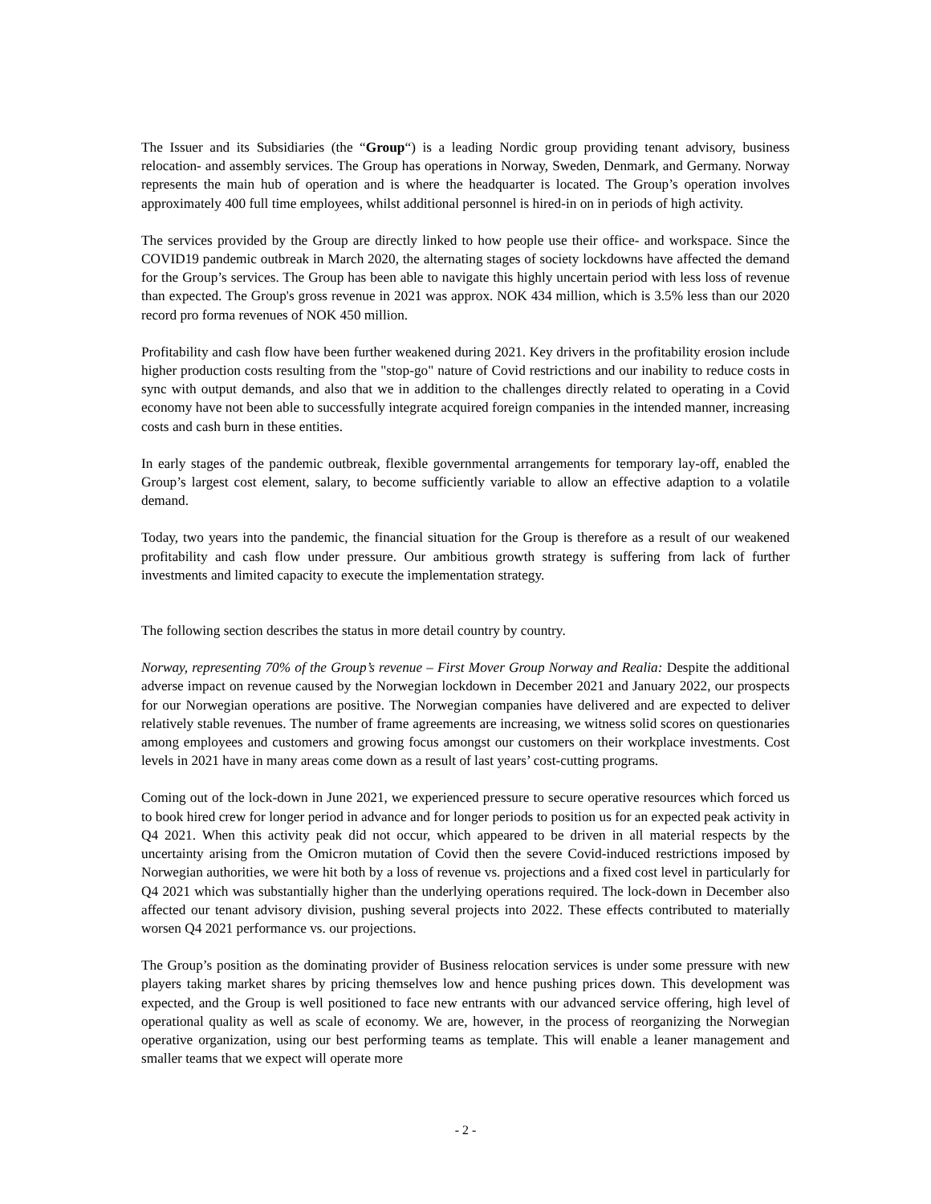The Issuer and its Subsidiaries (the “Group“) is a leading Nordic group providing tenant advisory, business relocation- and assembly services. The Group has operations in Norway, Sweden, Denmark, and Germany. Norway represents the main hub of operation and is where the headquarter is located. The Group’s operation involves approximately 400 full time employees, whilst additional personnel is hired-in on in periods of high activity.
The services provided by the Group are directly linked to how people use their office- and workspace. Since the COVID19 pandemic outbreak in March 2020, the alternating stages of society lockdowns have affected the demand for the Group’s services. The Group has been able to navigate this highly uncertain period with less loss of revenue than expected. The Group's gross revenue in 2021 was approx. NOK 434 million, which is 3.5% less than our 2020 record pro forma revenues of NOK 450 million.
Profitability and cash flow have been further weakened during 2021. Key drivers in the profitability erosion include higher production costs resulting from the "stop-go" nature of Covid restrictions and our inability to reduce costs in sync with output demands, and also that we in addition to the challenges directly related to operating in a Covid economy have not been able to successfully integrate acquired foreign companies in the intended manner, increasing costs and cash burn in these entities.
In early stages of the pandemic outbreak, flexible governmental arrangements for temporary lay-off, enabled the Group’s largest cost element, salary, to become sufficiently variable to allow an effective adaption to a volatile demand.
Today, two years into the pandemic, the financial situation for the Group is therefore as a result of our weakened profitability and cash flow under pressure. Our ambitious growth strategy is suffering from lack of further investments and limited capacity to execute the implementation strategy.
The following section describes the status in more detail country by country.
Norway, representing 70% of the Group’s revenue – First Mover Group Norway and Realia: Despite the additional adverse impact on revenue caused by the Norwegian lockdown in December 2021 and January 2022, our prospects for our Norwegian operations are positive. The Norwegian companies have delivered and are expected to deliver relatively stable revenues. The number of frame agreements are increasing, we witness solid scores on questionaries among employees and customers and growing focus amongst our customers on their workplace investments. Cost levels in 2021 have in many areas come down as a result of last years’ cost-cutting programs.
Coming out of the lock-down in June 2021, we experienced pressure to secure operative resources which forced us to book hired crew for longer period in advance and for longer periods to position us for an expected peak activity in Q4 2021. When this activity peak did not occur, which appeared to be driven in all material respects by the uncertainty arising from the Omicron mutation of Covid then the severe Covid-induced restrictions imposed by Norwegian authorities, we were hit both by a loss of revenue vs. projections and a fixed cost level in particularly for Q4 2021 which was substantially higher than the underlying operations required. The lock-down in December also affected our tenant advisory division, pushing several projects into 2022. These effects contributed to materially worsen Q4 2021 performance vs. our projections.
The Group’s position as the dominating provider of Business relocation services is under some pressure with new players taking market shares by pricing themselves low and hence pushing prices down. This development was expected, and the Group is well positioned to face new entrants with our advanced service offering, high level of operational quality as well as scale of economy. We are, however, in the process of reorganizing the Norwegian operative organization, using our best performing teams as template. This will enable a leaner management and smaller teams that we expect will operate more
- 2 -